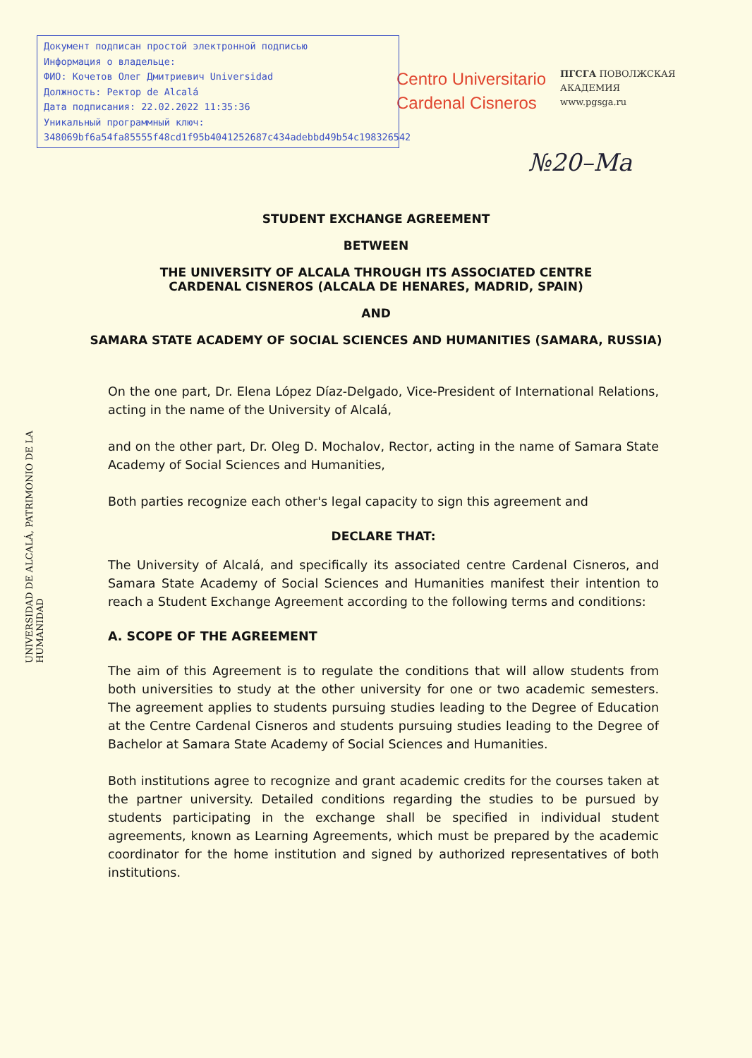Документ подписан простой электронной подписью
Информация о владельце:
ФИО: Кочетов Олег Дмитриевич Universidad
Должность: Ректор de Alcalá
Дата подписания: 22.02.2022 11:35:36
Уникальный программный ключ:
348069bf6a54fa85555f48cd1f95b4041252687c434adebbd49b54c198326542
Centro Universitario
Cardenal Cisneros
ПГСГА ПОВОЛЖСКАЯ
АКАДЕМИЯ
www.pgsga.ru
№20–Ma
UNIVERSIDAD DE ALCALÁ, PATRIMONIO DE LA HUMANIDAD
STUDENT EXCHANGE AGREEMENT
BETWEEN
THE UNIVERSITY OF ALCALA THROUGH ITS ASSOCIATED CENTRE CARDENAL CISNEROS (ALCALA DE HENARES, MADRID, SPAIN)
AND
SAMARA STATE ACADEMY OF SOCIAL SCIENCES AND HUMANITIES (SAMARA, RUSSIA)
On the one part, Dr. Elena López Díaz-Delgado, Vice-President of International Relations, acting in the name of the University of Alcalá,
and on the other part, Dr. Oleg D. Mochalov, Rector, acting in the name of Samara State Academy of Social Sciences and Humanities,
Both parties recognize each other's legal capacity to sign this agreement and
DECLARE THAT:
The University of Alcalá, and specifically its associated centre Cardenal Cisneros, and Samara State Academy of Social Sciences and Humanities manifest their intention to reach a Student Exchange Agreement according to the following terms and conditions:
A. SCOPE OF THE AGREEMENT
The aim of this Agreement is to regulate the conditions that will allow students from both universities to study at the other university for one or two academic semesters. The agreement applies to students pursuing studies leading to the Degree of Education at the Centre Cardenal Cisneros and students pursuing studies leading to the Degree of Bachelor at Samara State Academy of Social Sciences and Humanities.
Both institutions agree to recognize and grant academic credits for the courses taken at the partner university. Detailed conditions regarding the studies to be pursued by students participating in the exchange shall be specified in individual student agreements, known as Learning Agreements, which must be prepared by the academic coordinator for the home institution and signed by authorized representatives of both institutions.